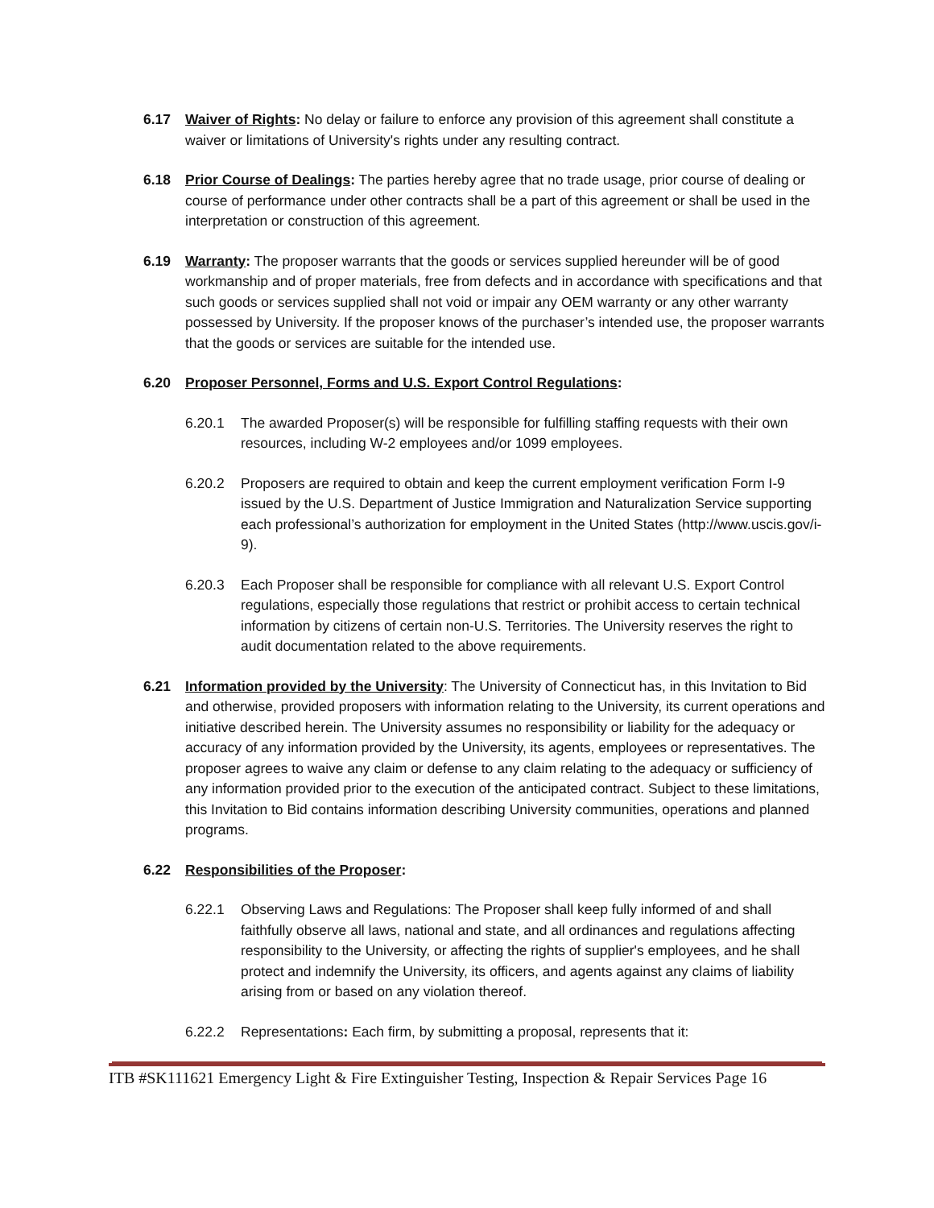6.17 Waiver of Rights: No delay or failure to enforce any provision of this agreement shall constitute a waiver or limitations of University's rights under any resulting contract.
6.18 Prior Course of Dealings: The parties hereby agree that no trade usage, prior course of dealing or course of performance under other contracts shall be a part of this agreement or shall be used in the interpretation or construction of this agreement.
6.19 Warranty: The proposer warrants that the goods or services supplied hereunder will be of good workmanship and of proper materials, free from defects and in accordance with specifications and that such goods or services supplied shall not void or impair any OEM warranty or any other warranty possessed by University. If the proposer knows of the purchaser’s intended use, the proposer warrants that the goods or services are suitable for the intended use.
6.20 Proposer Personnel, Forms and U.S. Export Control Regulations:
6.20.1 The awarded Proposer(s) will be responsible for fulfilling staffing requests with their own resources, including W-2 employees and/or 1099 employees.
6.20.2 Proposers are required to obtain and keep the current employment verification Form I-9 issued by the U.S. Department of Justice Immigration and Naturalization Service supporting each professional’s authorization for employment in the United States (http://www.uscis.gov/i-9).
6.20.3 Each Proposer shall be responsible for compliance with all relevant U.S. Export Control regulations, especially those regulations that restrict or prohibit access to certain technical information by citizens of certain non-U.S. Territories. The University reserves the right to audit documentation related to the above requirements.
6.21 Information provided by the University: The University of Connecticut has, in this Invitation to Bid and otherwise, provided proposers with information relating to the University, its current operations and initiative described herein. The University assumes no responsibility or liability for the adequacy or accuracy of any information provided by the University, its agents, employees or representatives. The proposer agrees to waive any claim or defense to any claim relating to the adequacy or sufficiency of any information provided prior to the execution of the anticipated contract. Subject to these limitations, this Invitation to Bid contains information describing University communities, operations and planned programs.
6.22 Responsibilities of the Proposer:
6.22.1 Observing Laws and Regulations: The Proposer shall keep fully informed of and shall faithfully observe all laws, national and state, and all ordinances and regulations affecting responsibility to the University, or affecting the rights of supplier's employees, and he shall protect and indemnify the University, its officers, and agents against any claims of liability arising from or based on any violation thereof.
6.22.2 Representations: Each firm, by submitting a proposal, represents that it:
ITB #SK111621 Emergency Light & Fire Extinguisher Testing, Inspection & Repair Services Page 16